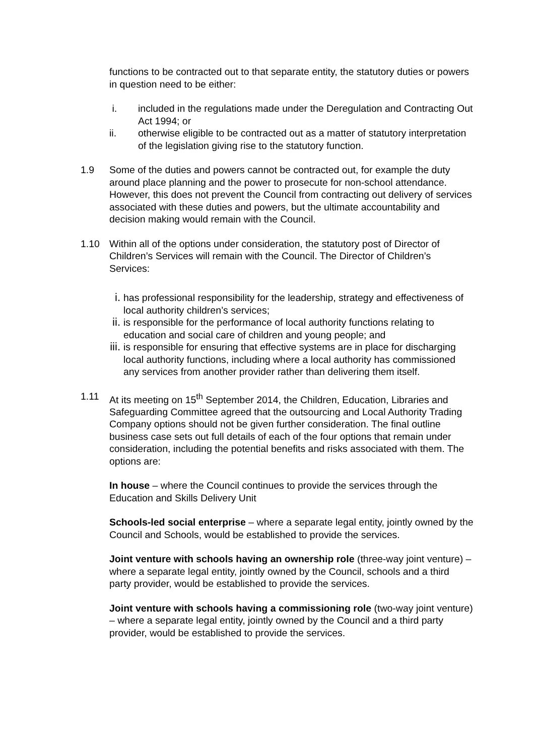functions to be contracted out to that separate entity, the statutory duties or powers in question need to be either:
i. included in the regulations made under the Deregulation and Contracting Out Act 1994; or
ii. otherwise eligible to be contracted out as a matter of statutory interpretation of the legislation giving rise to the statutory function.
1.9 Some of the duties and powers cannot be contracted out, for example the duty around place planning and the power to prosecute for non-school attendance. However, this does not prevent the Council from contracting out delivery of services associated with these duties and powers, but the ultimate accountability and decision making would remain with the Council.
1.10 Within all of the options under consideration, the statutory post of Director of Children’s Services will remain with the Council. The Director of Children’s Services:
i. has professional responsibility for the leadership, strategy and effectiveness of local authority children’s services;
ii. is responsible for the performance of local authority functions relating to education and social care of children and young people; and
iii. is responsible for ensuring that effective systems are in place for discharging local authority functions, including where a local authority has commissioned any services from another provider rather than delivering them itself.
1.11 At its meeting on 15<sup>th</sup> September 2014, the Children, Education, Libraries and Safeguarding Committee agreed that the outsourcing and Local Authority Trading Company options should not be given further consideration. The final outline business case sets out full details of each of the four options that remain under consideration, including the potential benefits and risks associated with them. The options are:
In house – where the Council continues to provide the services through the Education and Skills Delivery Unit
Schools-led social enterprise – where a separate legal entity, jointly owned by the Council and Schools, would be established to provide the services.
Joint venture with schools having an ownership role (three-way joint venture) – where a separate legal entity, jointly owned by the Council, schools and a third party provider, would be established to provide the services.
Joint venture with schools having a commissioning role (two-way joint venture) – where a separate legal entity, jointly owned by the Council and a third party provider, would be established to provide the services.